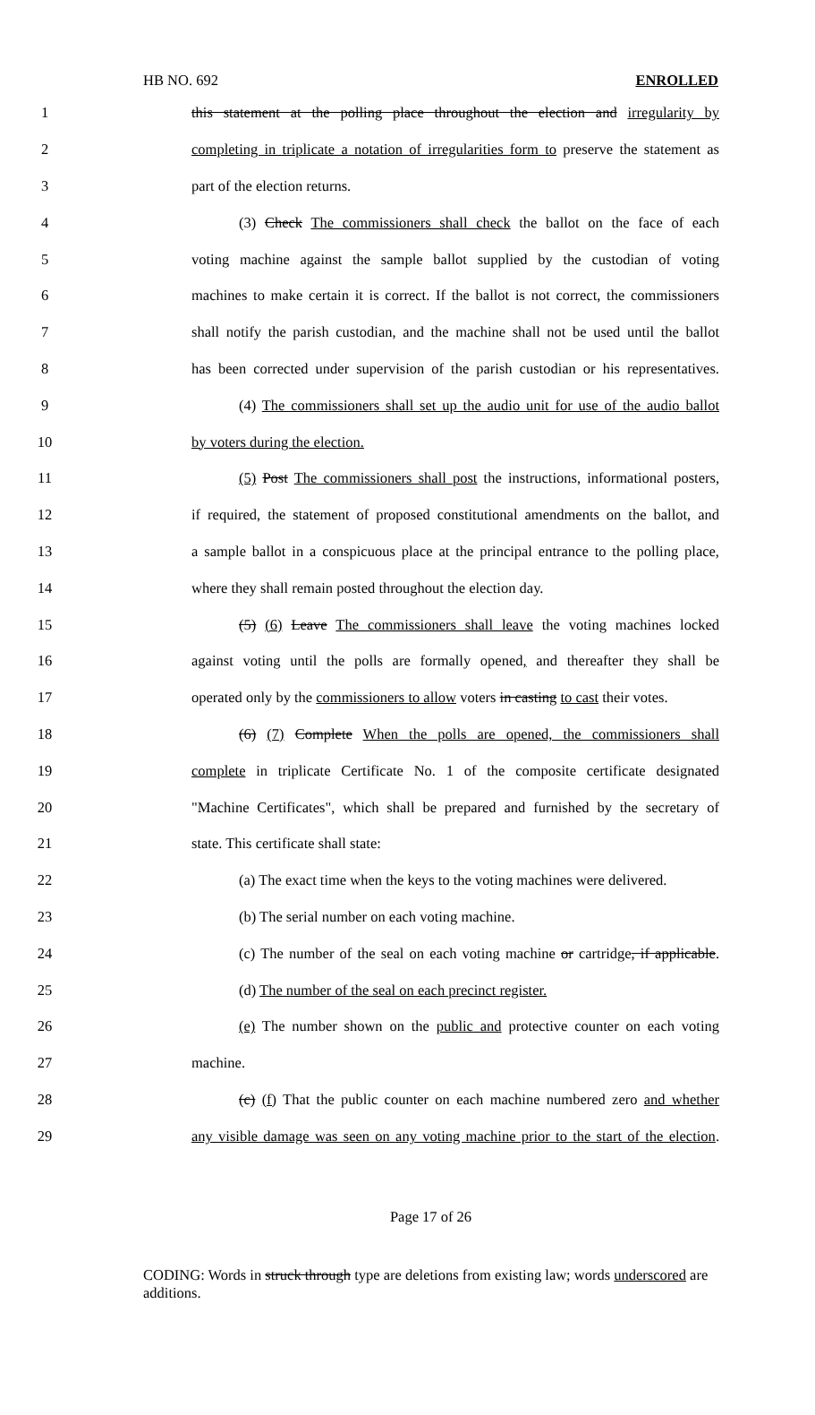HB NO. 692 ENROLLED
1 this statement at the polling place throughout the election and irregularity by
2 completing in triplicate a notation of irregularities form to preserve the statement as
3 part of the election returns.
4 (3) Check The commissioners shall check the ballot on the face of each
5 voting machine against the sample ballot supplied by the custodian of voting
6 machines to make certain it is correct. If the ballot is not correct, the commissioners
7 shall notify the parish custodian, and the machine shall not be used until the ballot
8 has been corrected under supervision of the parish custodian or his representatives.
9 (4) The commissioners shall set up the audio unit for use of the audio ballot
10 by voters during the election.
11 (5) Post The commissioners shall post the instructions, informational posters,
12 if required, the statement of proposed constitutional amendments on the ballot, and
13 a sample ballot in a conspicuous place at the principal entrance to the polling place,
14 where they shall remain posted throughout the election day.
15 (5) (6) Leave The commissioners shall leave the voting machines locked
16 against voting until the polls are formally opened, and thereafter they shall be
17 operated only by the commissioners to allow voters in casting to cast their votes.
18 (6) (7) Complete When the polls are opened, the commissioners shall
19 complete in triplicate Certificate No. 1 of the composite certificate designated
20 "Machine Certificates", which shall be prepared and furnished by the secretary of
21 state. This certificate shall state:
22 (a) The exact time when the keys to the voting machines were delivered.
23 (b) The serial number on each voting machine.
24 (c) The number of the seal on each voting machine or cartridge, if applicable.
25 (d) The number of the seal on each precinct register.
26 (e) The number shown on the public and protective counter on each voting
27 machine.
28 (c) (f) That the public counter on each machine numbered zero and whether
29 any visible damage was seen on any voting machine prior to the start of the election.
Page 17 of 26
CODING: Words in struck through type are deletions from existing law; words underscored are additions.